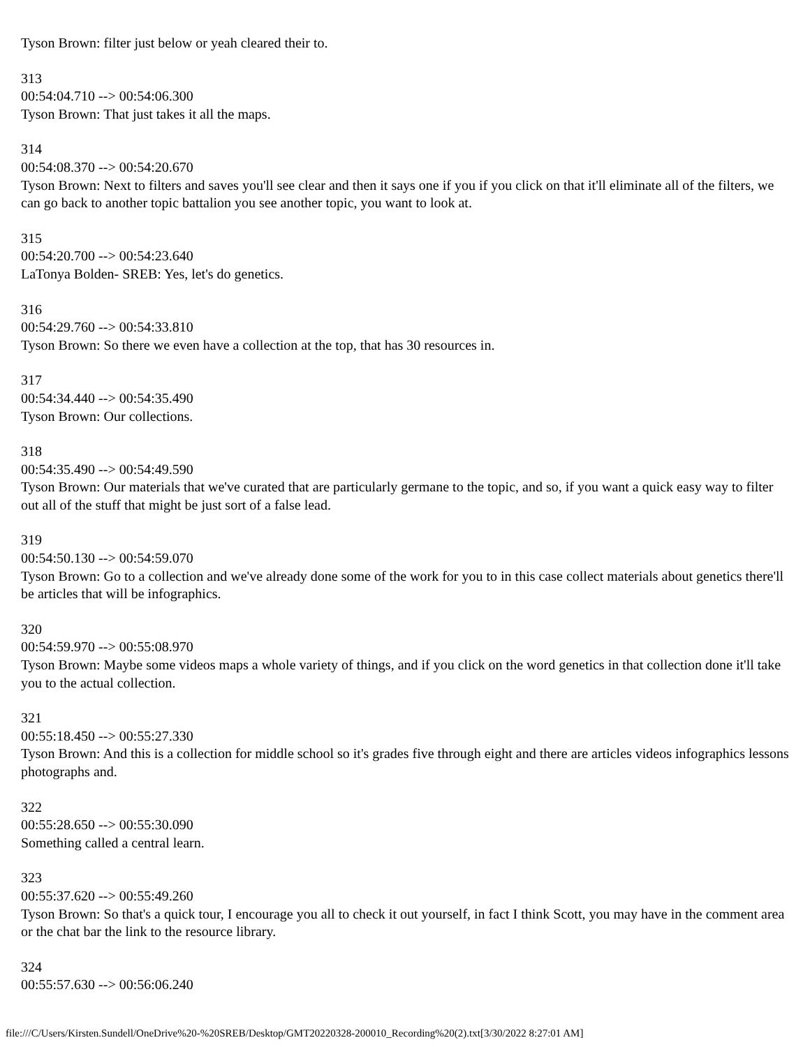Tyson Brown: filter just below or yeah cleared their to.
313
00:54:04.710 --> 00:54:06.300
Tyson Brown: That just takes it all the maps.
314
00:54:08.370 --> 00:54:20.670
Tyson Brown: Next to filters and saves you'll see clear and then it says one if you if you click on that it'll eliminate all of the filters, we can go back to another topic battalion you see another topic, you want to look at.
315
00:54:20.700 --> 00:54:23.640
LaTonya Bolden- SREB: Yes, let's do genetics.
316
00:54:29.760 --> 00:54:33.810
Tyson Brown: So there we even have a collection at the top, that has 30 resources in.
317
00:54:34.440 --> 00:54:35.490
Tyson Brown: Our collections.
318
00:54:35.490 --> 00:54:49.590
Tyson Brown: Our materials that we've curated that are particularly germane to the topic, and so, if you want a quick easy way to filter out all of the stuff that might be just sort of a false lead.
319
00:54:50.130 --> 00:54:59.070
Tyson Brown: Go to a collection and we've already done some of the work for you to in this case collect materials about genetics there'll be articles that will be infographics.
320
00:54:59.970 --> 00:55:08.970
Tyson Brown: Maybe some videos maps a whole variety of things, and if you click on the word genetics in that collection done it'll take you to the actual collection.
321
00:55:18.450 --> 00:55:27.330
Tyson Brown: And this is a collection for middle school so it's grades five through eight and there are articles videos infographics lessons photographs and.
322
00:55:28.650 --> 00:55:30.090
Something called a central learn.
323
00:55:37.620 --> 00:55:49.260
Tyson Brown: So that's a quick tour, I encourage you all to check it out yourself, in fact I think Scott, you may have in the comment area or the chat bar the link to the resource library.
324
00:55:57.630 --> 00:56:06.240
file:///C/Users/Kirsten.Sundell/OneDrive%20-%20SREB/Desktop/GMT20220328-200010_Recording%20(2).txt[3/30/2022 8:27:01 AM]